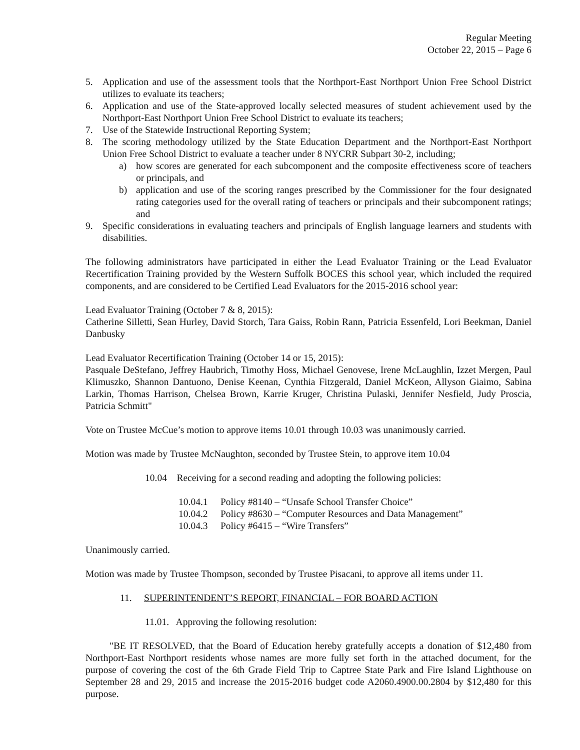Regular Meeting
October 22, 2015 – Page 6
5. Application and use of the assessment tools that the Northport-East Northport Union Free School District utilizes to evaluate its teachers;
6. Application and use of the State-approved locally selected measures of student achievement used by the Northport-East Northport Union Free School District to evaluate its teachers;
7. Use of the Statewide Instructional Reporting System;
8. The scoring methodology utilized by the State Education Department and the Northport-East Northport Union Free School District to evaluate a teacher under 8 NYCRR Subpart 30-2, including;
a) how scores are generated for each subcomponent and the composite effectiveness score of teachers or principals, and
b) application and use of the scoring ranges prescribed by the Commissioner for the four designated rating categories used for the overall rating of teachers or principals and their subcomponent ratings; and
9. Specific considerations in evaluating teachers and principals of English language learners and students with disabilities.
The following administrators have participated in either the Lead Evaluator Training or the Lead Evaluator Recertification Training provided by the Western Suffolk BOCES this school year, which included the required components, and are considered to be Certified Lead Evaluators for the 2015-2016 school year:
Lead Evaluator Training (October 7 & 8, 2015):
Catherine Silletti, Sean Hurley, David Storch, Tara Gaiss, Robin Rann, Patricia Essenfeld, Lori Beekman, Daniel Danbusky
Lead Evaluator Recertification Training (October 14 or 15, 2015):
Pasquale DeStefano, Jeffrey Haubrich, Timothy Hoss, Michael Genovese, Irene McLaughlin, Izzet Mergen, Paul Klimuszko, Shannon Dantuono, Denise Keenan, Cynthia Fitzgerald, Daniel McKeon, Allyson Giaimo, Sabina Larkin, Thomas Harrison, Chelsea Brown, Karrie Kruger, Christina Pulaski, Jennifer Nesfield, Judy Proscia, Patricia Schmitt"
Vote on Trustee McCue’s motion to approve items 10.01 through 10.03 was unanimously carried.
Motion was made by Trustee McNaughton, seconded by Trustee Stein, to approve item 10.04
10.04 Receiving for a second reading and adopting the following policies:
10.04.1 Policy #8140 – “Unsafe School Transfer Choice”
10.04.2 Policy #8630 – “Computer Resources and Data Management”
10.04.3 Policy #6415 – “Wire Transfers”
Unanimously carried.
Motion was made by Trustee Thompson, seconded by Trustee Pisacani, to approve all items under 11.
11. SUPERINTENDENT’S REPORT, FINANCIAL – FOR BOARD ACTION
11.01. Approving the following resolution:
"BE IT RESOLVED, that the Board of Education hereby gratefully accepts a donation of $12,480 from Northport-East Northport residents whose names are more fully set forth in the attached document, for the purpose of covering the cost of the 6th Grade Field Trip to Captree State Park and Fire Island Lighthouse on September 28 and 29, 2015 and increase the 2015-2016 budget code A2060.4900.00.2804 by $12,480 for this purpose.